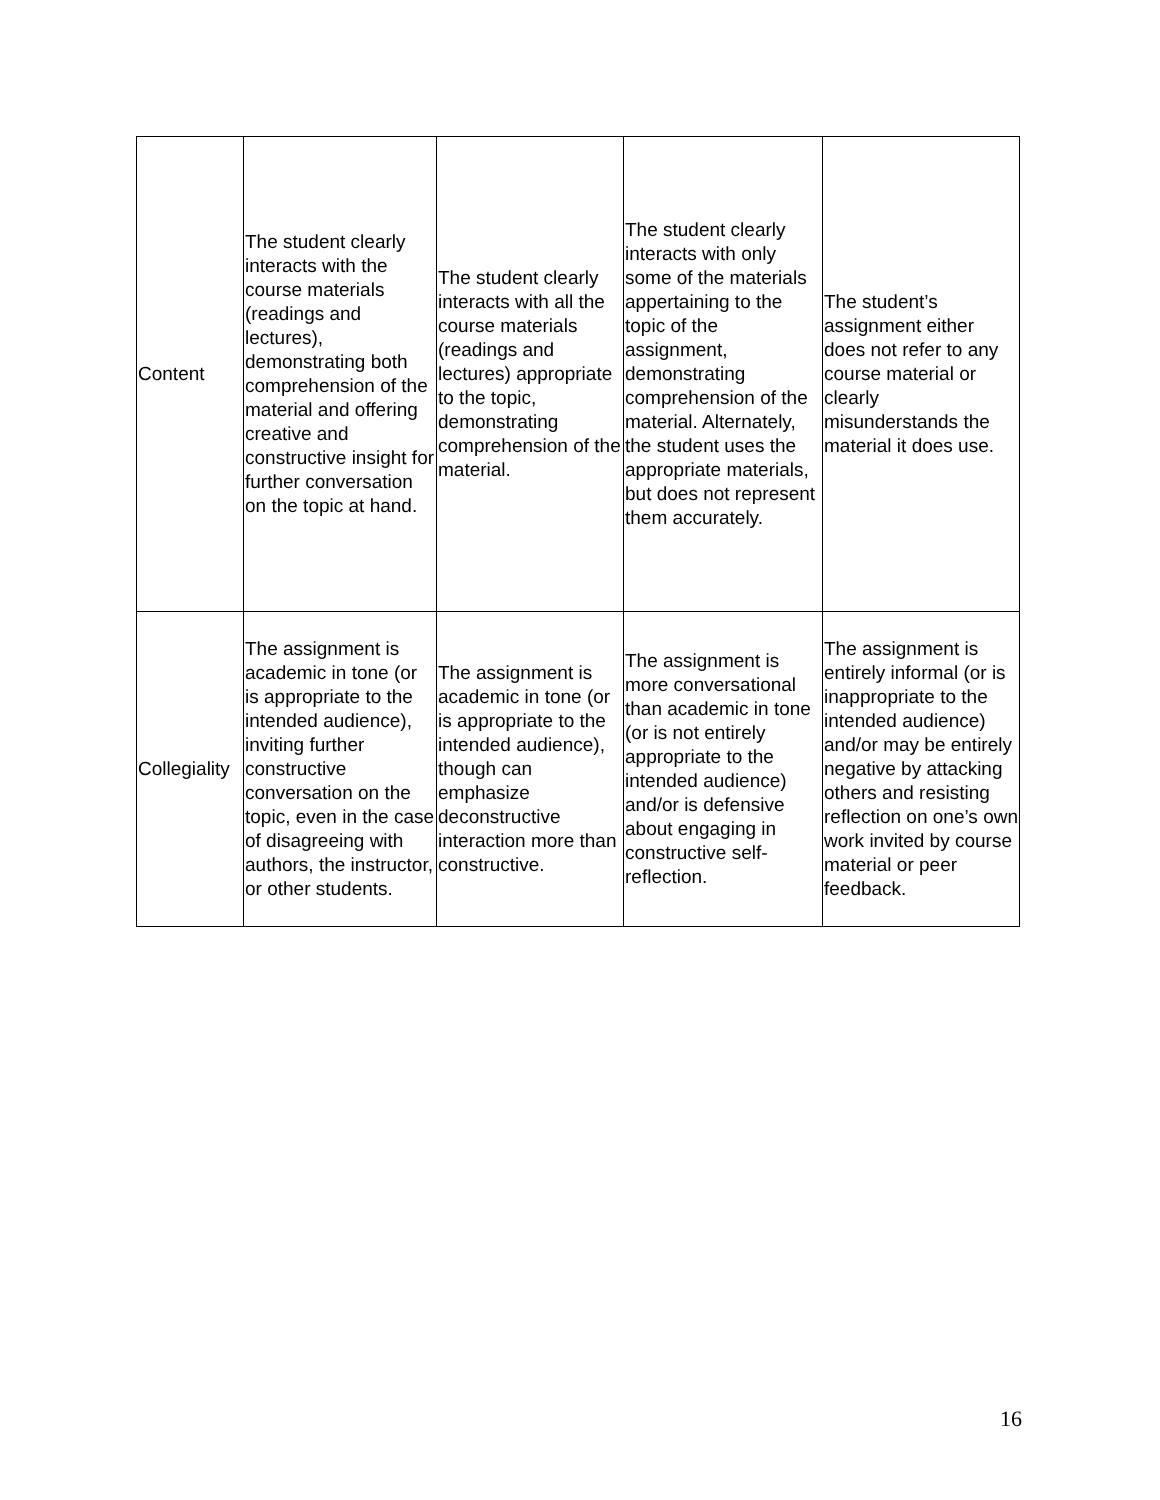| Content | The student clearly interacts with the course materials (readings and lectures), demonstrating both comprehension of the material and offering creative and constructive insight for further conversation on the topic at hand. | The student clearly interacts with all the course materials (readings and lectures) appropriate to the topic, demonstrating comprehension of the material. | The student clearly interacts with only some of the materials appertaining to the topic of the assignment, demonstrating comprehension of the material. Alternately, the student uses the appropriate materials, but does not represent them accurately. | The student’s assignment either does not refer to any course material or clearly misunderstands the material it does use. |
| Collegiality | The assignment is academic in tone (or is appropriate to the intended audience), inviting further constructive conversation on the topic, even in the case of disagreeing with authors, the instructor, or other students. | The assignment is academic in tone (or is appropriate to the intended audience), though can emphasize deconstructive interaction more than constructive. | The assignment is more conversational than academic in tone (or is not entirely appropriate to the intended audience) and/or is defensive about engaging in constructive self-reflection. | The assignment is entirely informal (or is inappropriate to the intended audience) and/or may be entirely negative by attacking others and resisting reflection on one’s own work invited by course material or peer feedback. |
16